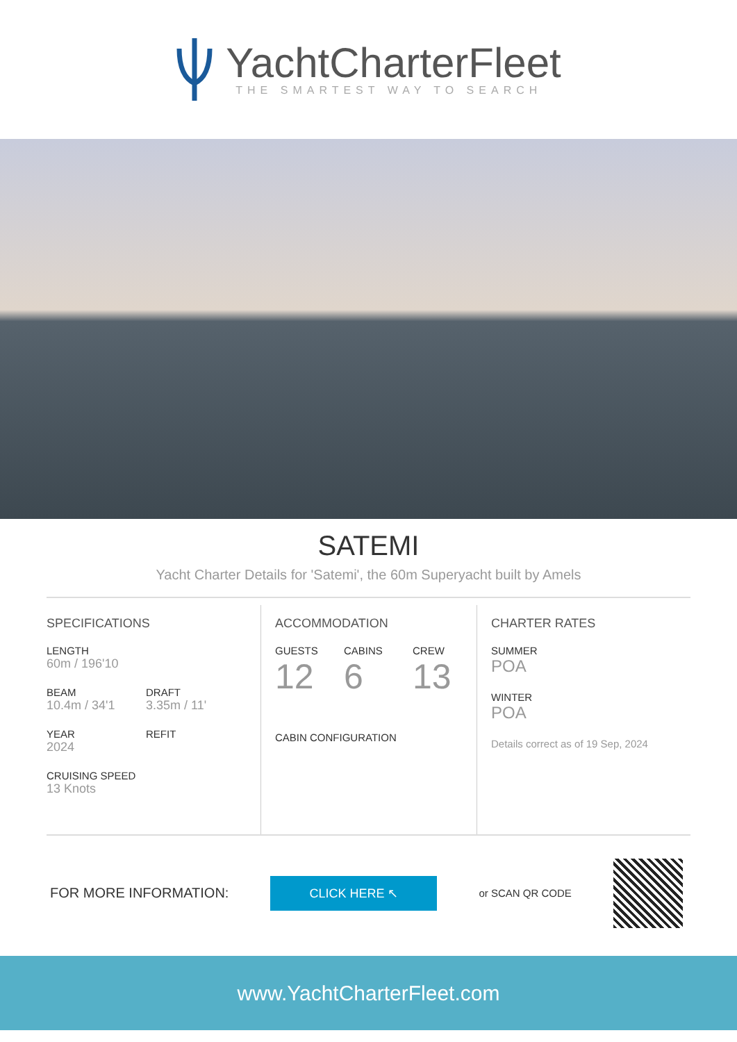YachtCharterFleet
THE SMARTEST WAY TO SEARCH
SATEMI
Yacht Charter Details for 'Satemi', the 60m Superyacht built by Amels
SPECIFICATIONS
LENGTH
60m / 196'10
BEAM
10.4m / 34'1
DRAFT
3.35m / 11'
YEAR
2024
REFIT
CRUISING SPEED
13 Knots
ACCOMMODATION
GUESTS
12
CABINS
6
CREW
13
CABIN CONFIGURATION
CHARTER RATES
SUMMER
POA
WINTER
POA
Details correct as of 19 Sep, 2024
FOR MORE INFORMATION:
CLICK HERE ↖
or SCAN QR CODE
www.YachtCharterFleet.com